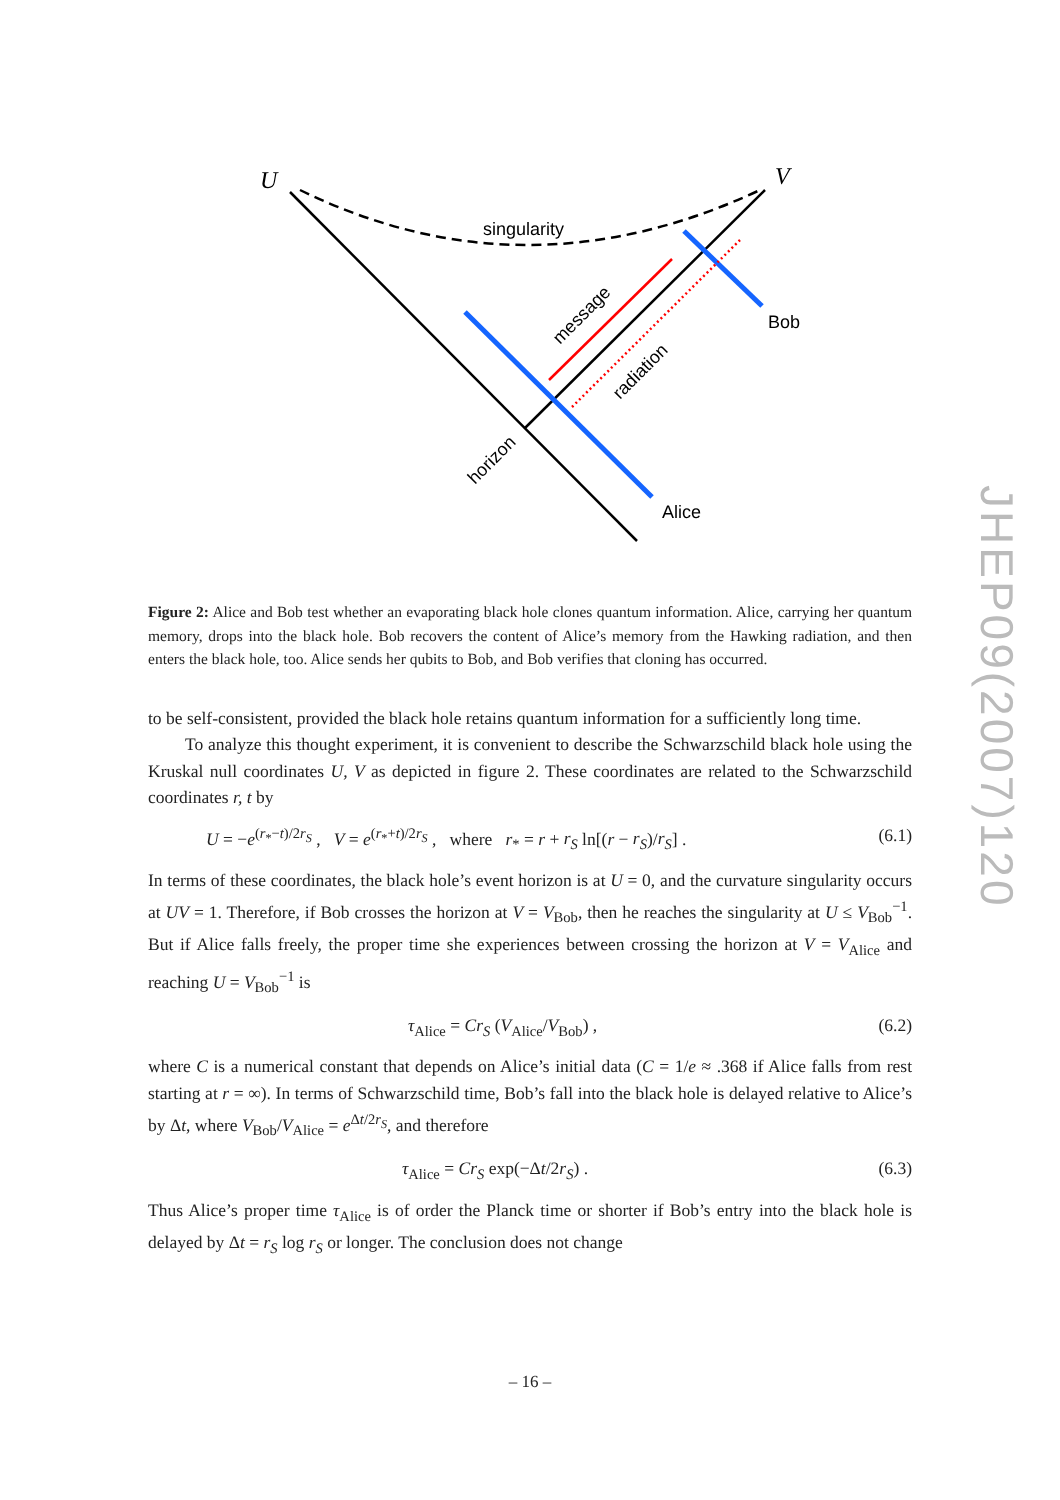U
V
singularity
Bob
Alice
message
radiation
horizon
Figure 2: Alice and Bob test whether an evaporating black hole clones quantum information. Alice, carrying her quantum memory, drops into the black hole. Bob recovers the content of Alice’s memory from the Hawking radiation, and then enters the black hole, too. Alice sends her qubits to Bob, and Bob verifies that cloning has occurred.
to be self-consistent, provided the black hole retains quantum information for a sufficiently long time.
To analyze this thought experiment, it is convenient to describe the Schwarzschild black hole using the Kruskal null coordinates U, V as depicted in figure 2. These coordinates are related to the Schwarzschild coordinates r, t by
U = −e<sup>(r<sub>*</sub>−t)/2r<sub>S</sub></sup> , V = e<sup>(r<sub>*</sub>+t)/2r<sub>S</sub></sup> , where r<sub>*</sub> = r + r<sub>S</sub> ln[(r − r<sub>S</sub>)/r<sub>S</sub>] . (6.1)
In terms of these coordinates, the black hole’s event horizon is at U = 0, and the curvature singularity occurs at UV = 1. Therefore, if Bob crosses the horizon at V = V<sub>Bob</sub>, then he reaches the singularity at U ≤ V<sub>Bob</sub><sup>−1</sup>. But if Alice falls freely, the proper time she experiences between crossing the horizon at V = V<sub>Alice</sub> and reaching U = V<sub>Bob</sub><sup>−1</sup> is
τ<sub>Alice</sub> = Cr<sub>S</sub> (V<sub>Alice</sub>/V<sub>Bob</sub>) , (6.2)
where C is a numerical constant that depends on Alice’s initial data (C = 1/e ≈ .368 if Alice falls from rest starting at r = ∞). In terms of Schwarzschild time, Bob’s fall into the black hole is delayed relative to Alice’s by Δt, where V<sub>Bob</sub>/V<sub>Alice</sub> = e<sup>Δt/2r<sub>S</sub></sup>, and therefore
τ<sub>Alice</sub> = Cr<sub>S</sub> exp(−Δt/2r<sub>S</sub>) . (6.3)
Thus Alice’s proper time τ<sub>Alice</sub> is of order the Planck time or shorter if Bob’s entry into the black hole is delayed by Δt = r<sub>S</sub> log r<sub>S</sub> or longer. The conclusion does not change
JHEP09(2007)120
– 16 –